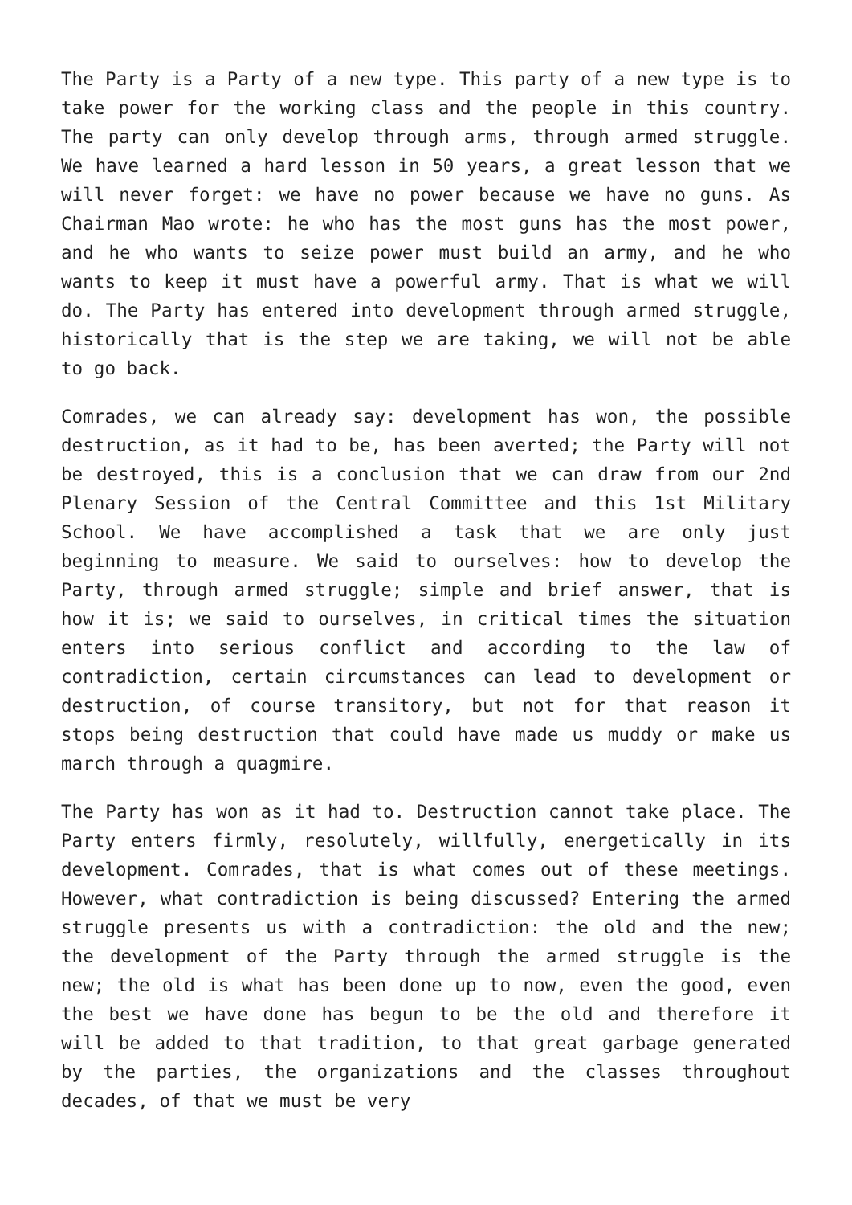The Party is a Party of a new type. This party of a new type is to take power for the working class and the people in this country. The party can only develop through arms, through armed struggle. We have learned a hard lesson in 50 years, a great lesson that we will never forget: we have no power because we have no guns. As Chairman Mao wrote: he who has the most guns has the most power, and he who wants to seize power must build an army, and he who wants to keep it must have a powerful army. That is what we will do. The Party has entered into development through armed struggle, historically that is the step we are taking, we will not be able to go back.
Comrades, we can already say: development has won, the possible destruction, as it had to be, has been averted; the Party will not be destroyed, this is a conclusion that we can draw from our 2nd Plenary Session of the Central Committee and this 1st Military School. We have accomplished a task that we are only just beginning to measure. We said to ourselves: how to develop the Party, through armed struggle; simple and brief answer, that is how it is; we said to ourselves, in critical times the situation enters into serious conflict and according to the law of contradiction, certain circumstances can lead to development or destruction, of course transitory, but not for that reason it stops being destruction that could have made us muddy or make us march through a quagmire.
The Party has won as it had to. Destruction cannot take place. The Party enters firmly, resolutely, willfully, energetically in its development. Comrades, that is what comes out of these meetings. However, what contradiction is being discussed? Entering the armed struggle presents us with a contradiction: the old and the new; the development of the Party through the armed struggle is the new; the old is what has been done up to now, even the good, even the best we have done has begun to be the old and therefore it will be added to that tradition, to that great garbage generated by the parties, the organizations and the classes throughout decades, of that we must be very